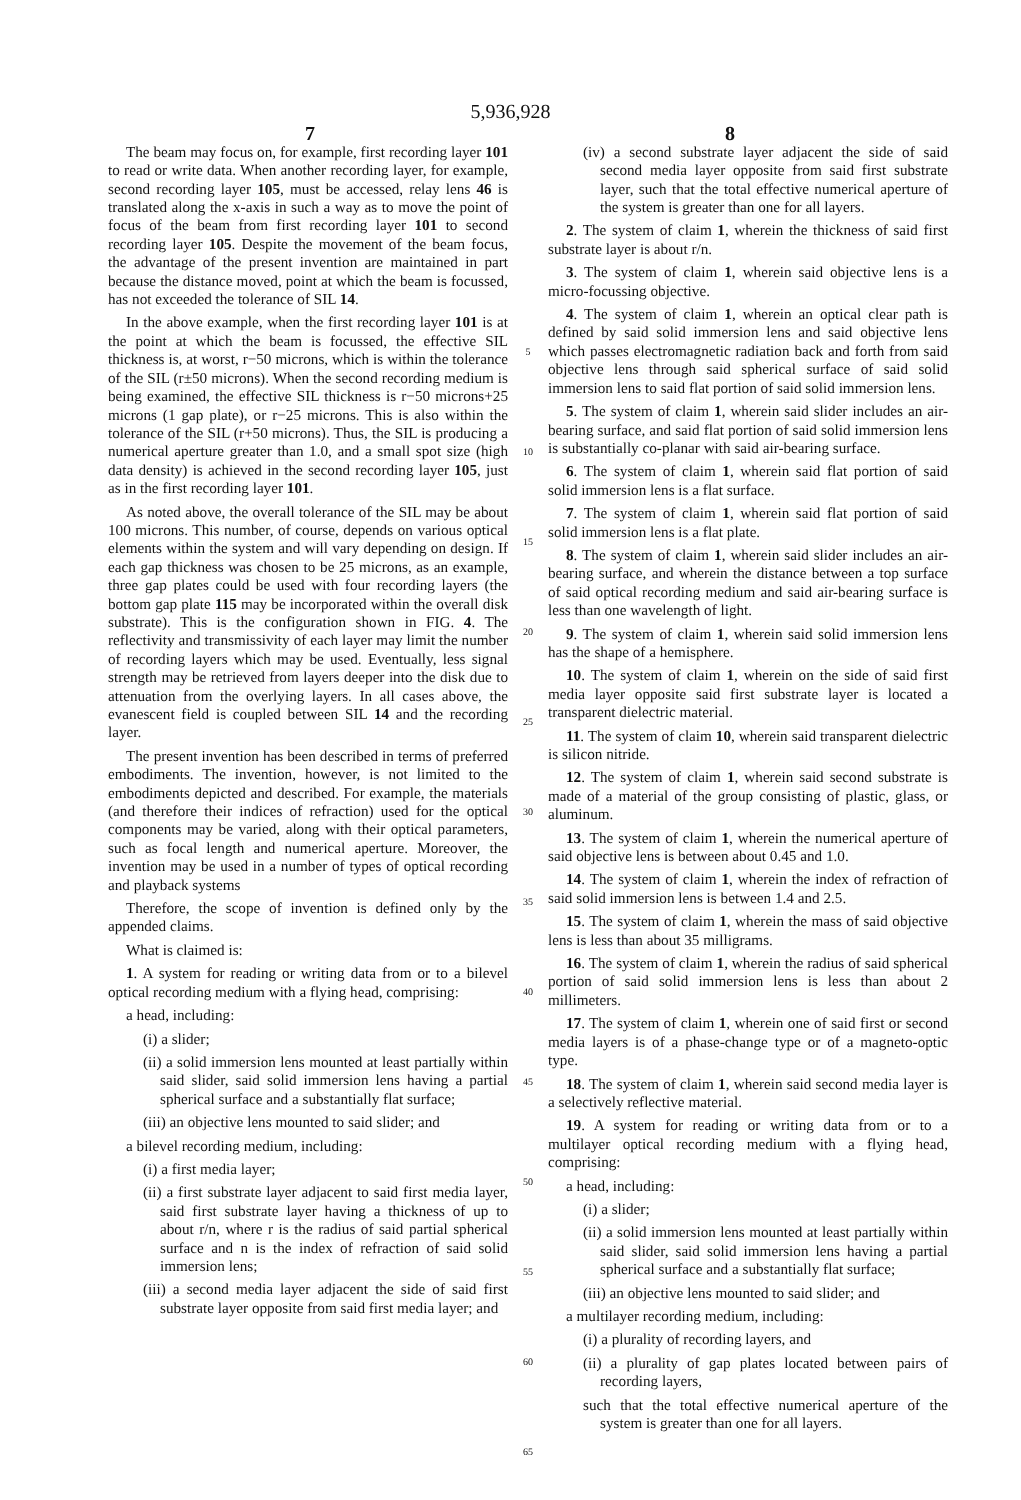5,936,928
7 8
The beam may focus on, for example, first recording layer 101 to read or write data. When another recording layer, for example, second recording layer 105, must be accessed, relay lens 46 is translated along the x-axis in such a way as to move the point of focus of the beam from first recording layer 101 to second recording layer 105. Despite the movement of the beam focus, the advantage of the present invention are maintained in part because the distance moved, point at which the beam is focussed, has not exceeded the tolerance of SIL 14.
In the above example, when the first recording layer 101 is at the point at which the beam is focussed, the effective SIL thickness is, at worst, r−50 microns, which is within the tolerance of the SIL (r±50 microns). When the second recording medium is being examined, the effective SIL thickness is r−50 microns+25 microns (1 gap plate), or r−25 microns. This is also within the tolerance of the SIL (r+50 microns). Thus, the SIL is producing a numerical aperture greater than 1.0, and a small spot size (high data density) is achieved in the second recording layer 105, just as in the first recording layer 101.
As noted above, the overall tolerance of the SIL may be about 100 microns. This number, of course, depends on various optical elements within the system and will vary depending on design. If each gap thickness was chosen to be 25 microns, as an example, three gap plates could be used with four recording layers (the bottom gap plate 115 may be incorporated within the overall disk substrate). This is the configuration shown in FIG. 4. The reflectivity and transmissivity of each layer may limit the number of recording layers which may be used. Eventually, less signal strength may be retrieved from layers deeper into the disk due to attenuation from the overlying layers. In all cases above, the evanescent field is coupled between SIL 14 and the recording layer.
The present invention has been described in terms of preferred embodiments. The invention, however, is not limited to the embodiments depicted and described. For example, the materials (and therefore their indices of refraction) used for the optical components may be varied, along with their optical parameters, such as focal length and numerical aperture. Moreover, the invention may be used in a number of types of optical recording and playback systems
Therefore, the scope of invention is defined only by the appended claims.
What is claimed is:
1. A system for reading or writing data from or to a bilevel optical recording medium with a flying head, comprising:
a head, including:
(i) a slider;
(ii) a solid immersion lens mounted at least partially within said slider, said solid immersion lens having a partial spherical surface and a substantially flat surface;
(iii) an objective lens mounted to said slider; and
a bilevel recording medium, including:
(i) a first media layer;
(ii) a first substrate layer adjacent to said first media layer, said first substrate layer having a thickness of up to about r/n, where r is the radius of said partial spherical surface and n is the index of refraction of said solid immersion lens;
(iii) a second media layer adjacent the side of said first substrate layer opposite from said first media layer; and
5
10
15
20
25
30
35
40
45
50
55
60
65
(iv) a second substrate layer adjacent the side of said second media layer opposite from said first substrate layer, such that the total effective numerical aperture of the system is greater than one for all layers.
2. The system of claim 1, wherein the thickness of said first substrate layer is about r/n.
3. The system of claim 1, wherein said objective lens is a micro-focussing objective.
4. The system of claim 1, wherein an optical clear path is defined by said solid immersion lens and said objective lens which passes electromagnetic radiation back and forth from said objective lens through said spherical surface of said solid immersion lens to said flat portion of said solid immersion lens.
5. The system of claim 1, wherein said slider includes an air-bearing surface, and said flat portion of said solid immersion lens is substantially co-planar with said air-bearing surface.
6. The system of claim 1, wherein said flat portion of said solid immersion lens is a flat surface.
7. The system of claim 1, wherein said flat portion of said solid immersion lens is a flat plate.
8. The system of claim 1, wherein said slider includes an air-bearing surface, and wherein the distance between a top surface of said optical recording medium and said air-bearing surface is less than one wavelength of light.
9. The system of claim 1, wherein said solid immersion lens has the shape of a hemisphere.
10. The system of claim 1, wherein on the side of said first media layer opposite said first substrate layer is located a transparent dielectric material.
11. The system of claim 10, wherein said transparent dielectric is silicon nitride.
12. The system of claim 1, wherein said second substrate is made of a material of the group consisting of plastic, glass, or aluminum.
13. The system of claim 1, wherein the numerical aperture of said objective lens is between about 0.45 and 1.0.
14. The system of claim 1, wherein the index of refraction of said solid immersion lens is between 1.4 and 2.5.
15. The system of claim 1, wherein the mass of said objective lens is less than about 35 milligrams.
16. The system of claim 1, wherein the radius of said spherical portion of said solid immersion lens is less than about 2 millimeters.
17. The system of claim 1, wherein one of said first or second media layers is of a phase-change type or of a magneto-optic type.
18. The system of claim 1, wherein said second media layer is a selectively reflective material.
19. A system for reading or writing data from or to a multilayer optical recording medium with a flying head, comprising:
a head, including:
(i) a slider;
(ii) a solid immersion lens mounted at least partially within said slider, said solid immersion lens having a partial spherical surface and a substantially flat surface;
(iii) an objective lens mounted to said slider; and
a multilayer recording medium, including:
(i) a plurality of recording layers, and
(ii) a plurality of gap plates located between pairs of recording layers,
such that the total effective numerical aperture of the system is greater than one for all layers.